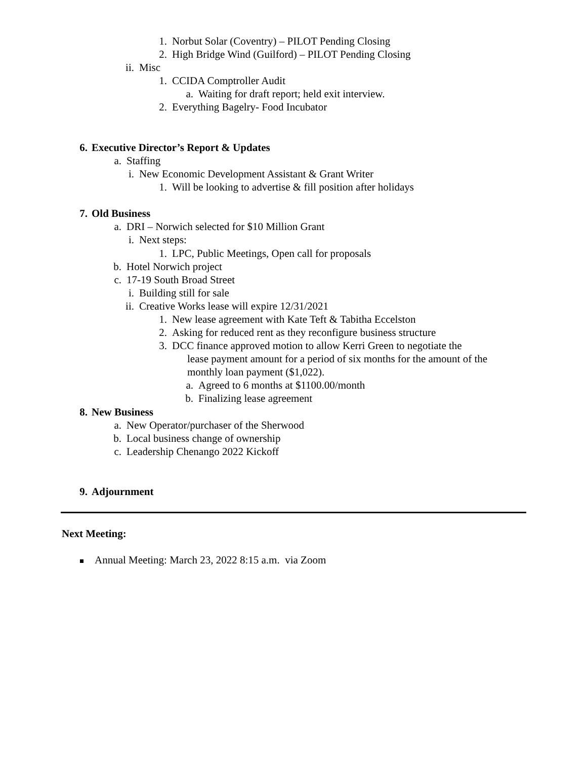1. Norbut Solar (Coventry) – PILOT Pending Closing
2. High Bridge Wind (Guilford) – PILOT Pending Closing
ii. Misc
1. CCIDA Comptroller Audit
a. Waiting for draft report; held exit interview.
2. Everything Bagelry- Food Incubator
6. Executive Director’s Report & Updates
a. Staffing
i. New Economic Development Assistant & Grant Writer
1. Will be looking to advertise & fill position after holidays
7. Old Business
a. DRI – Norwich selected for $10 Million Grant
i. Next steps:
1. LPC, Public Meetings, Open call for proposals
b. Hotel Norwich project
c. 17-19 South Broad Street
i. Building still for sale
ii. Creative Works lease will expire 12/31/2021
1. New lease agreement with Kate Teft & Tabitha Eccelston
2. Asking for reduced rent as they reconfigure business structure
3. DCC finance approved motion to allow Kerri Green to negotiate the
lease payment amount for a period of six months for the amount of the
monthly loan payment ($1,022).
a. Agreed to 6 months at $1100.00/month
b. Finalizing lease agreement
8. New Business
a. New Operator/purchaser of the Sherwood
b. Local business change of ownership
c. Leadership Chenango 2022 Kickoff
9. Adjournment
Next Meeting:
Annual Meeting: March 23, 2022 8:15 a.m. via Zoom